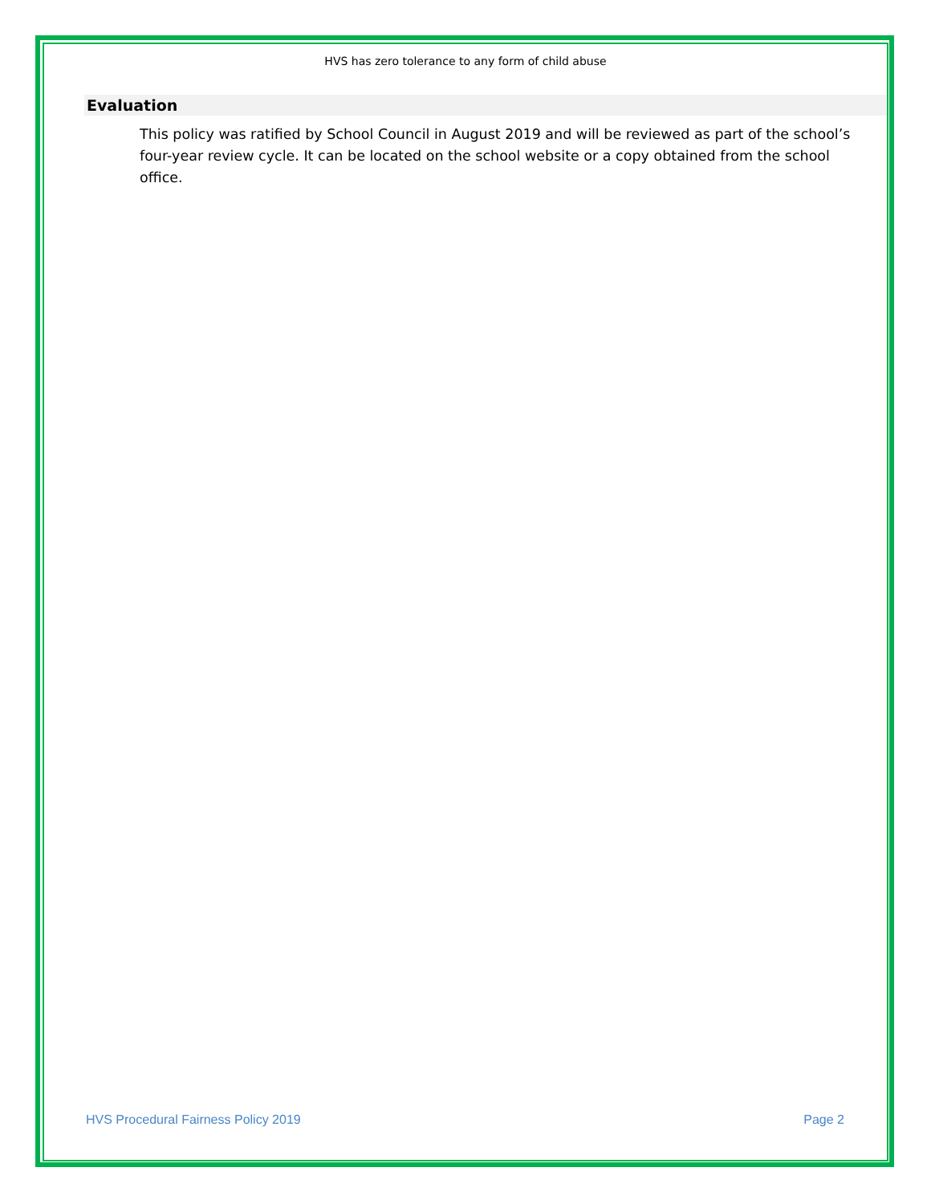HVS has zero tolerance to any form of child abuse
Evaluation
This policy was ratified by School Council in August 2019 and will be reviewed as part of the school’s four-year review cycle. It can be located on the school website or a copy obtained from the school office.
HVS Procedural Fairness Policy 2019 Page 2